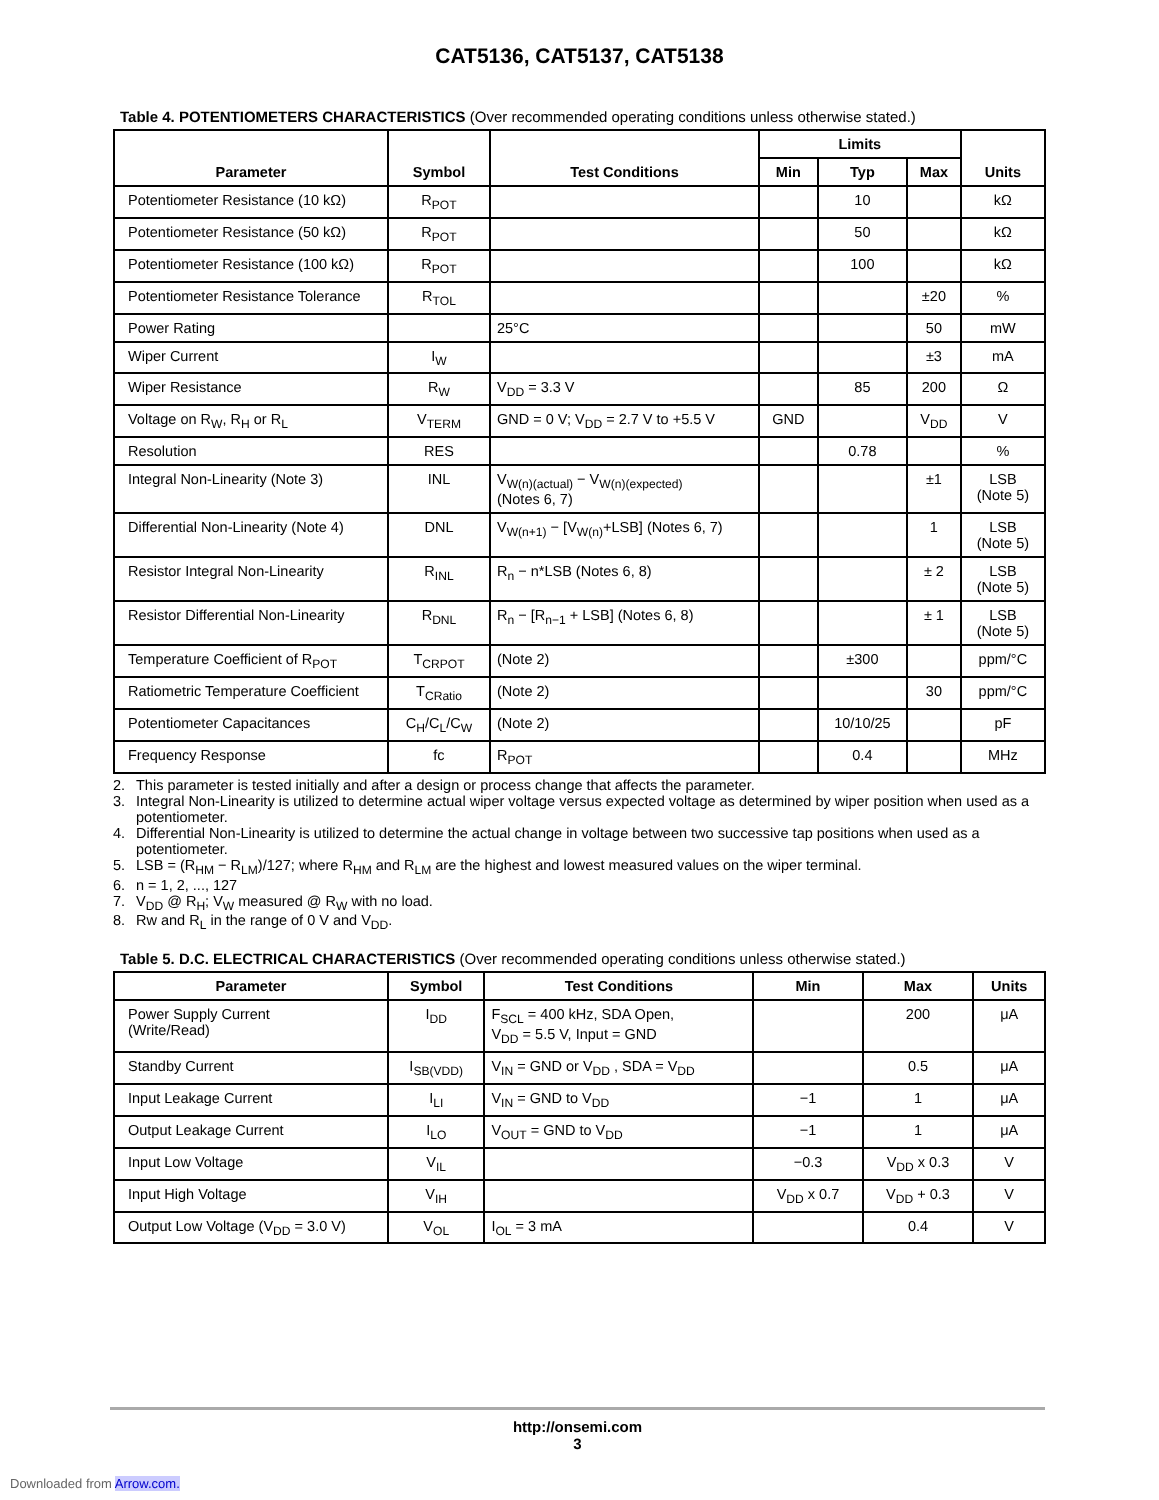CAT5136, CAT5137, CAT5138
Table 4. POTENTIOMETERS CHARACTERISTICS (Over recommended operating conditions unless otherwise stated.)
| Parameter | Symbol | Test Conditions | Limits | | | Units |
| --- | --- | --- | --- | --- | --- | --- |
| | | | Min | Typ | Max | |
| Potentiometer Resistance (10 kΩ) | R<sub>POT</sub> | | | 10 | | kΩ |
| Potentiometer Resistance (50 kΩ) | R<sub>POT</sub> | | | 50 | | kΩ |
| Potentiometer Resistance (100 kΩ) | R<sub>POT</sub> | | | 100 | | kΩ |
| Potentiometer Resistance Tolerance | R<sub>TOL</sub> | | | | ±20 | % |
| Power Rating | | 25°C | | | 50 | mW |
| Wiper Current | I<sub>W</sub> | | | | ±3 | mA |
| Wiper Resistance | R<sub>W</sub> | V<sub>DD</sub> = 3.3 V | | 85 | 200 | Ω |
| Voltage on R<sub>W</sub>, R<sub>H</sub> or R<sub>L</sub> | V<sub>TERM</sub> | GND = 0 V; V<sub>DD</sub> = 2.7 V to +5.5 V | GND | | V<sub>DD</sub> | V |
| Resolution | RES | | | 0.78 | | % |
| Integral Non-Linearity (Note 3) | INL | V<sub>W(n)(actual)</sub> − V<sub>W(n)(expected)</sub> (Notes 6, 7) | | | ±1 | LSB (Note 5) |
| Differential Non-Linearity (Note 4) | DNL | V<sub>W(n+1)</sub> − [V<sub>W(n)</sub>+LSB] (Notes 6, 7) | | | 1 | LSB (Note 5) |
| Resistor Integral Non-Linearity | R<sub>INL</sub> | R<sub>n</sub> − n*LSB (Notes 6, 8) | | | ± 2 | LSB (Note 5) |
| Resistor Differential Non-Linearity | R<sub>DNL</sub> | R<sub>n</sub> − [R<sub>n−1</sub> + LSB] (Notes 6, 8) | | | ± 1 | LSB (Note 5) |
| Temperature Coefficient of R<sub>POT</sub> | T<sub>CRPOT</sub> | (Note 2) | | ±300 | | ppm/°C |
| Ratiometric Temperature Coefficient | T<sub>CRatio</sub> | (Note 2) | | | 30 | ppm/°C |
| Potentiometer Capacitances | C<sub>H</sub>/C<sub>L</sub>/C<sub>W</sub> | (Note 2) | | 10/10/25 | | pF |
| Frequency Response | fc | R<sub>POT</sub> | | 0.4 | | MHz |
2. This parameter is tested initially and after a design or process change that affects the parameter.
3. Integral Non-Linearity is utilized to determine actual wiper voltage versus expected voltage as determined by wiper position when used as a potentiometer.
4. Differential Non-Linearity is utilized to determine the actual change in voltage between two successive tap positions when used as a potentiometer.
5. LSB = (R<sub>HM</sub> − R<sub>LM</sub>)/127; where R<sub>HM</sub> and R<sub>LM</sub> are the highest and lowest measured values on the wiper terminal.
6. n = 1, 2, ..., 127
7. V<sub>DD</sub> @ R<sub>H</sub>; V<sub>W</sub> measured @ R<sub>W</sub> with no load.
8. Rw and R<sub>L</sub> in the range of 0 V and V<sub>DD</sub>.
Table 5. D.C. ELECTRICAL CHARACTERISTICS (Over recommended operating conditions unless otherwise stated.)
| Parameter | Symbol | Test Conditions | Min | Max | Units |
| --- | --- | --- | --- | --- | --- |
| Power Supply Current (Write/Read) | I<sub>DD</sub> | F<sub>SCL</sub> = 400 kHz, SDA Open, V<sub>DD</sub> = 5.5 V, Input = GND | | 200 | μA |
| Standby Current | I<sub>SB(VDD)</sub> | V<sub>IN</sub> = GND or V<sub>DD</sub> , SDA = V<sub>DD</sub> | | 0.5 | μA |
| Input Leakage Current | I<sub>LI</sub> | V<sub>IN</sub> = GND to V<sub>DD</sub> | −1 | 1 | μA |
| Output Leakage Current | I<sub>LO</sub> | V<sub>OUT</sub> = GND to V<sub>DD</sub> | −1 | 1 | μA |
| Input Low Voltage | V<sub>IL</sub> | | −0.3 | V<sub>DD</sub> x 0.3 | V |
| Input High Voltage | V<sub>IH</sub> | | V<sub>DD</sub> x 0.7 | V<sub>DD</sub> + 0.3 | V |
| Output Low Voltage (V<sub>DD</sub> = 3.0 V) | V<sub>OL</sub> | I<sub>OL</sub> = 3 mA | | 0.4 | V |
http://onsemi.com
3
Downloaded from Arrow.com.